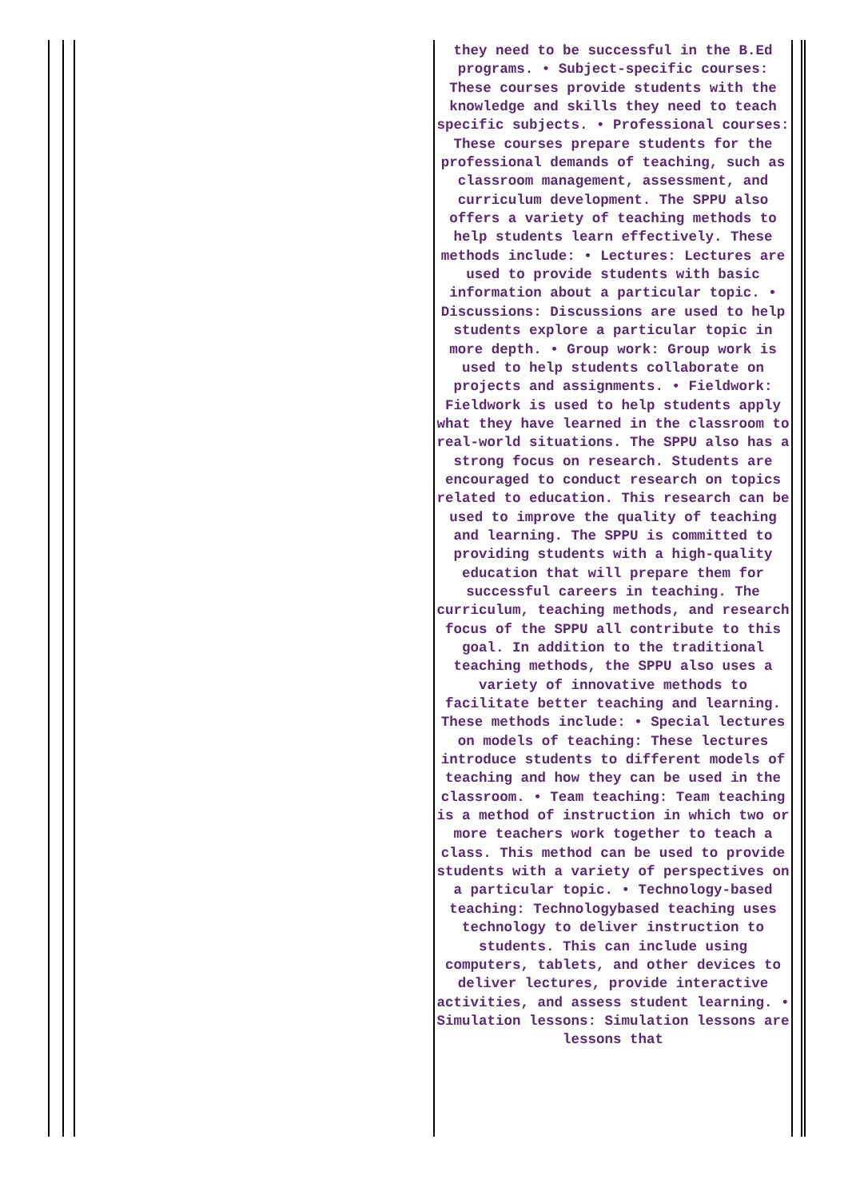| | | | they need to be successful in the B.Ed programs. • Subject-specific courses: These courses provide students with the knowledge and skills they need to teach specific subjects. • Professional courses: These courses prepare students for the professional demands of teaching, such as classroom management, assessment, and curriculum development. The SPPU also offers a variety of teaching methods to help students learn effectively. These methods include: • Lectures: Lectures are used to provide students with basic information about a particular topic. • Discussions: Discussions are used to help students explore a particular topic in more depth. • Group work: Group work is used to help students collaborate on projects and assignments. • Fieldwork: Fieldwork is used to help students apply what they have learned in the classroom to real-world situations. The SPPU also has a strong focus on research. Students are encouraged to conduct research on topics related to education. This research can be used to improve the quality of teaching and learning. The SPPU is committed to providing students with a high-quality education that will prepare them for successful careers in teaching. The curriculum, teaching methods, and research focus of the SPPU all contribute to this goal. In addition to the traditional teaching methods, the SPPU also uses a variety of innovative methods to facilitate better teaching and learning. These methods include: • Special lectures on models of teaching: These lectures introduce students to different models of teaching and how they can be used in the classroom. • Team teaching: Team teaching is a method of instruction in which two or more teachers work together to teach a class. This method can be used to provide students with a variety of perspectives on a particular topic. • Technology-based teaching: Technologybased teaching uses technology to deliver instruction to students. This can include using computers, tablets, and other devices to deliver lectures, provide interactive activities, and assess student learning. • Simulation lessons: Simulation lessons are lessons that | | |